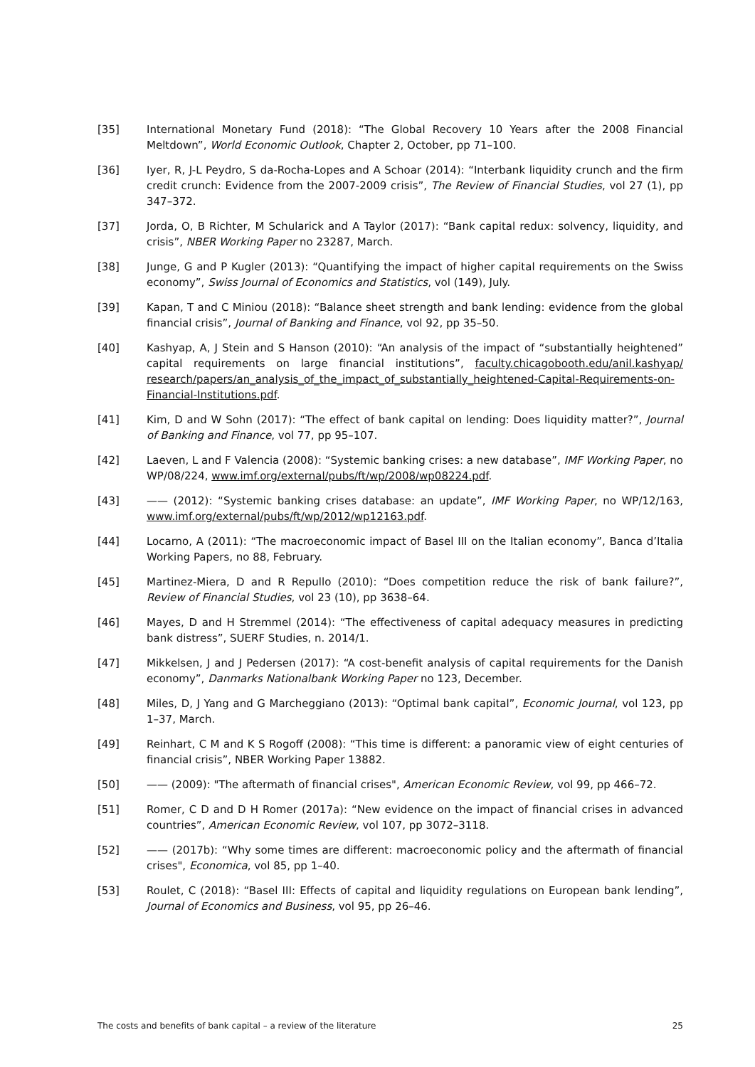[35] International Monetary Fund (2018): “The Global Recovery 10 Years after the 2008 Financial Meltdown”, World Economic Outlook, Chapter 2, October, pp 71–100.
[36] Iyer, R, J-L Peydro, S da-Rocha-Lopes and A Schoar (2014): “Interbank liquidity crunch and the firm credit crunch: Evidence from the 2007-2009 crisis”, The Review of Financial Studies, vol 27 (1), pp 347–372.
[37] Jorda, O, B Richter, M Schularick and A Taylor (2017): “Bank capital redux: solvency, liquidity, and crisis”, NBER Working Paper no 23287, March.
[38] Junge, G and P Kugler (2013): “Quantifying the impact of higher capital requirements on the Swiss economy”, Swiss Journal of Economics and Statistics, vol (149), July.
[39] Kapan, T and C Miniou (2018): “Balance sheet strength and bank lending: evidence from the global financial crisis”, Journal of Banking and Finance, vol 92, pp 35–50.
[40] Kashyap, A, J Stein and S Hanson (2010): “An analysis of the impact of “substantially heightened” capital requirements on large financial institutions”, faculty.chicagobooth.edu/anil.kashyap/ research/papers/an_analysis_of_the_impact_of_substantially_heightened-Capital-Requirements-on-Financial-Institutions.pdf.
[41] Kim, D and W Sohn (2017): “The effect of bank capital on lending: Does liquidity matter?”, Journal of Banking and Finance, vol 77, pp 95–107.
[42] Laeven, L and F Valencia (2008): “Systemic banking crises: a new database”, IMF Working Paper, no WP/08/224, www.imf.org/external/pubs/ft/wp/2008/wp08224.pdf.
[43] —— (2012): “Systemic banking crises database: an update”, IMF Working Paper, no WP/12/163, www.imf.org/external/pubs/ft/wp/2012/wp12163.pdf.
[44] Locarno, A (2011): “The macroeconomic impact of Basel III on the Italian economy”, Banca d’Italia Working Papers, no 88, February.
[45] Martinez-Miera, D and R Repullo (2010): “Does competition reduce the risk of bank failure?”, Review of Financial Studies, vol 23 (10), pp 3638–64.
[46] Mayes, D and H Stremmel (2014): “The effectiveness of capital adequacy measures in predicting bank distress”, SUERF Studies, n. 2014/1.
[47] Mikkelsen, J and J Pedersen (2017): “A cost-benefit analysis of capital requirements for the Danish economy”, Danmarks Nationalbank Working Paper no 123, December.
[48] Miles, D, J Yang and G Marcheggiano (2013): “Optimal bank capital”, Economic Journal, vol 123, pp 1–37, March.
[49] Reinhart, C M and K S Rogoff (2008): “This time is different: a panoramic view of eight centuries of financial crisis”, NBER Working Paper 13882.
[50] —— (2009): "The aftermath of financial crises", American Economic Review, vol 99, pp 466–72.
[51] Romer, C D and D H Romer (2017a): “New evidence on the impact of financial crises in advanced countries”, American Economic Review, vol 107, pp 3072–3118.
[52] —— (2017b): “Why some times are different: macroeconomic policy and the aftermath of financial crises", Economica, vol 85, pp 1–40.
[53] Roulet, C (2018): “Basel III: Effects of capital and liquidity regulations on European bank lending”, Journal of Economics and Business, vol 95, pp 26–46.
The costs and benefits of bank capital – a review of the literature 25